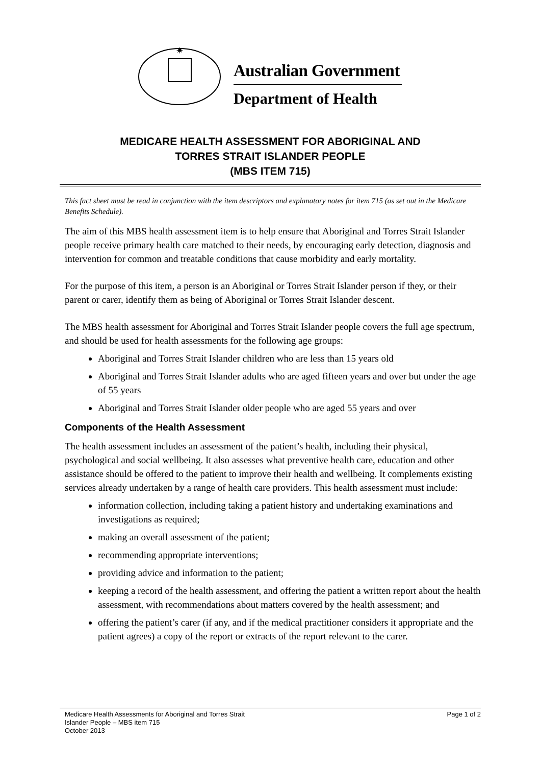✷
Australian Government
Department of Health
MEDICARE HEALTH ASSESSMENT FOR ABORIGINAL AND
TORRES STRAIT ISLANDER PEOPLE
(MBS ITEM 715)
This fact sheet must be read in conjunction with the item descriptors and explanatory notes for item 715 (as set out in the Medicare Benefits Schedule).
The aim of this MBS health assessment item is to help ensure that Aboriginal and Torres Strait Islander people receive primary health care matched to their needs, by encouraging early detection, diagnosis and intervention for common and treatable conditions that cause morbidity and early mortality.
For the purpose of this item, a person is an Aboriginal or Torres Strait Islander person if they, or their parent or carer, identify them as being of Aboriginal or Torres Strait Islander descent.
The MBS health assessment for Aboriginal and Torres Strait Islander people covers the full age spectrum, and should be used for health assessments for the following age groups:
Aboriginal and Torres Strait Islander children who are less than 15 years old
Aboriginal and Torres Strait Islander adults who are aged fifteen years and over but under the age of 55 years
Aboriginal and Torres Strait Islander older people who are aged 55 years and over
Components of the Health Assessment
The health assessment includes an assessment of the patient’s health, including their physical, psychological and social wellbeing. It also assesses what preventive health care, education and other assistance should be offered to the patient to improve their health and wellbeing. It complements existing services already undertaken by a range of health care providers. This health assessment must include:
information collection, including taking a patient history and undertaking examinations and investigations as required;
making an overall assessment of the patient;
recommending appropriate interventions;
providing advice and information to the patient;
keeping a record of the health assessment, and offering the patient a written report about the health assessment, with recommendations about matters covered by the health assessment; and
offering the patient’s carer (if any, and if the medical practitioner considers it appropriate and the patient agrees) a copy of the report or extracts of the report relevant to the carer.
Medicare Health Assessments for Aboriginal and Torres Strait
Islander People – MBS item 715
October 2013
Page 1 of 2